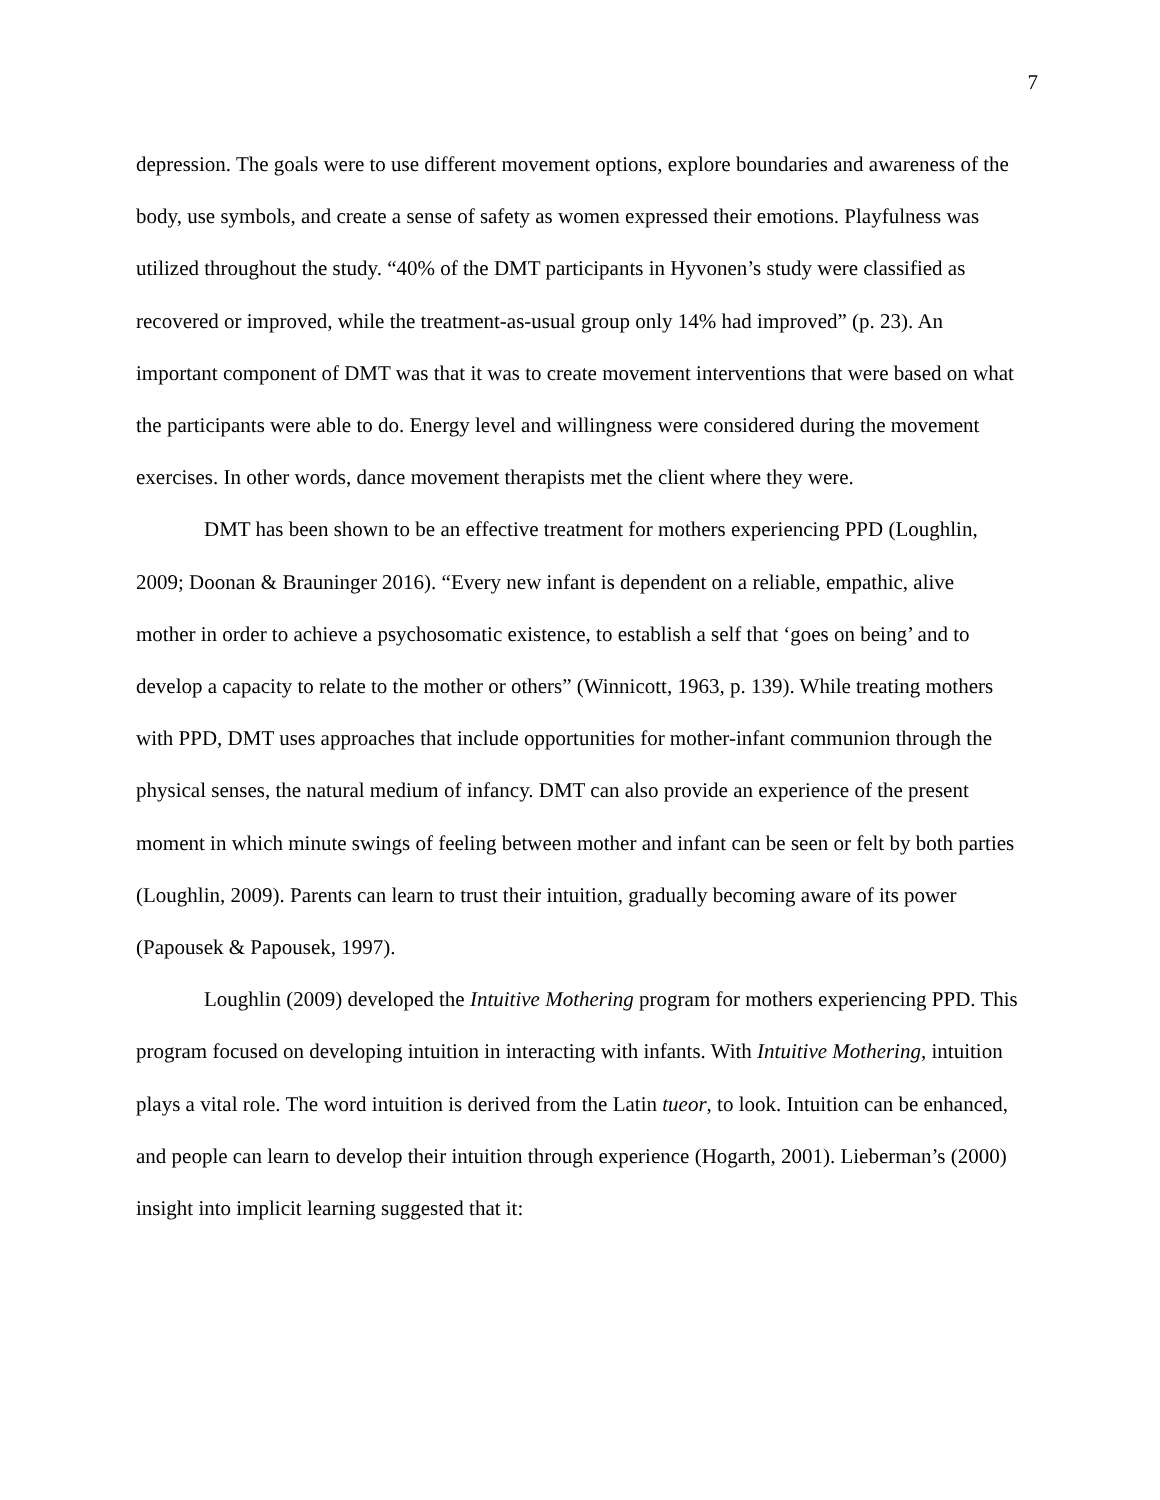7
depression. The goals were to use different movement options, explore boundaries and awareness of the body, use symbols, and create a sense of safety as women expressed their emotions. Playfulness was utilized throughout the study. “40% of the DMT participants in Hyvonen’s study were classified as recovered or improved, while the treatment-as-usual group only 14% had improved” (p. 23). An important component of DMT was that it was to create movement interventions that were based on what the participants were able to do. Energy level and willingness were considered during the movement exercises. In other words, dance movement therapists met the client where they were.
DMT has been shown to be an effective treatment for mothers experiencing PPD (Loughlin, 2009; Doonan & Brauninger 2016). “Every new infant is dependent on a reliable, empathic, alive mother in order to achieve a psychosomatic existence, to establish a self that ‘goes on being’ and to develop a capacity to relate to the mother or others” (Winnicott, 1963, p. 139). While treating mothers with PPD, DMT uses approaches that include opportunities for mother-infant communion through the physical senses, the natural medium of infancy. DMT can also provide an experience of the present moment in which minute swings of feeling between mother and infant can be seen or felt by both parties (Loughlin, 2009). Parents can learn to trust their intuition, gradually becoming aware of its power (Papousek & Papousek, 1997).
Loughlin (2009) developed the Intuitive Mothering program for mothers experiencing PPD. This program focused on developing intuition in interacting with infants. With Intuitive Mothering, intuition plays a vital role. The word intuition is derived from the Latin tueor, to look. Intuition can be enhanced, and people can learn to develop their intuition through experience (Hogarth, 2001). Lieberman’s (2000) insight into implicit learning suggested that it: